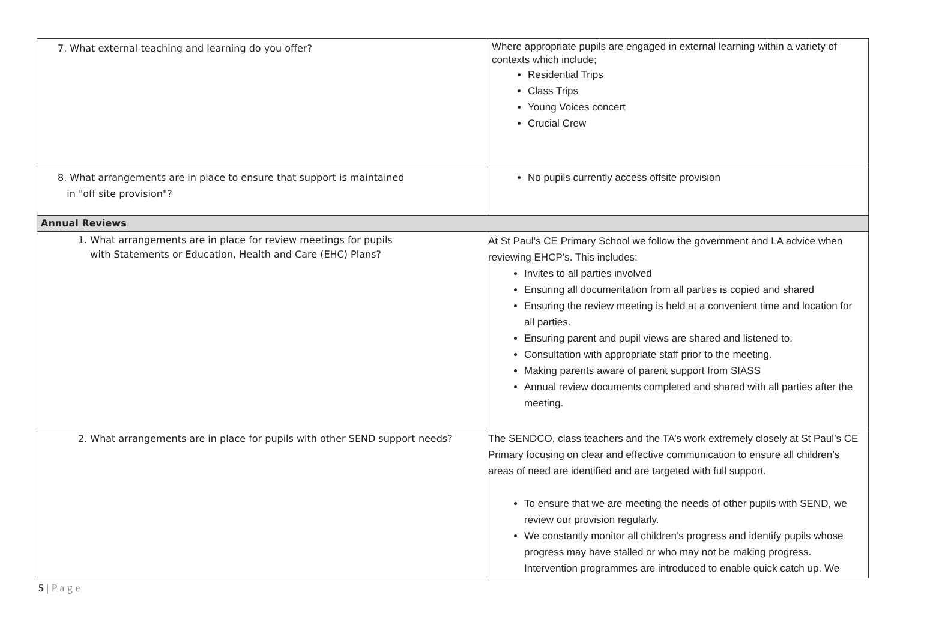| 7. What external teaching and learning do you offer? | Where appropriate pupils are engaged in external learning within a variety of contexts which include; Residential Trips Class Trips Young Voices concert Crucial Crew |
| 8. What arrangements are in place to ensure that support is maintained in "off site provision"? | No pupils currently access offsite provision |
| Annual Reviews | |
| 1. What arrangements are in place for review meetings for pupils with Statements or Education, Health and Care (EHC) Plans? | At St Paul’s CE Primary School we follow the government and LA advice when reviewing EHCP’s. This includes: Invites to all parties involved Ensuring all documentation from all parties is copied and shared Ensuring the review meeting is held at a convenient time and location for all parties. Ensuring parent and pupil views are shared and listened to. Consultation with appropriate staff prior to the meeting. Making parents aware of parent support from SIASS Annual review documents completed and shared with all parties after the meeting. |
| 2. What arrangements are in place for pupils with other SEND support needs? | The SENDCO, class teachers and the TA’s work extremely closely at St Paul’s CE Primary focusing on clear and effective communication to ensure all children’s areas of need are identified and are targeted with full support. To ensure that we are meeting the needs of other pupils with SEND, we review our provision regularly. We constantly monitor all children’s progress and identify pupils whose progress may have stalled or who may not be making progress. Intervention programmes are introduced to enable quick catch up. We |
5 | P a g e